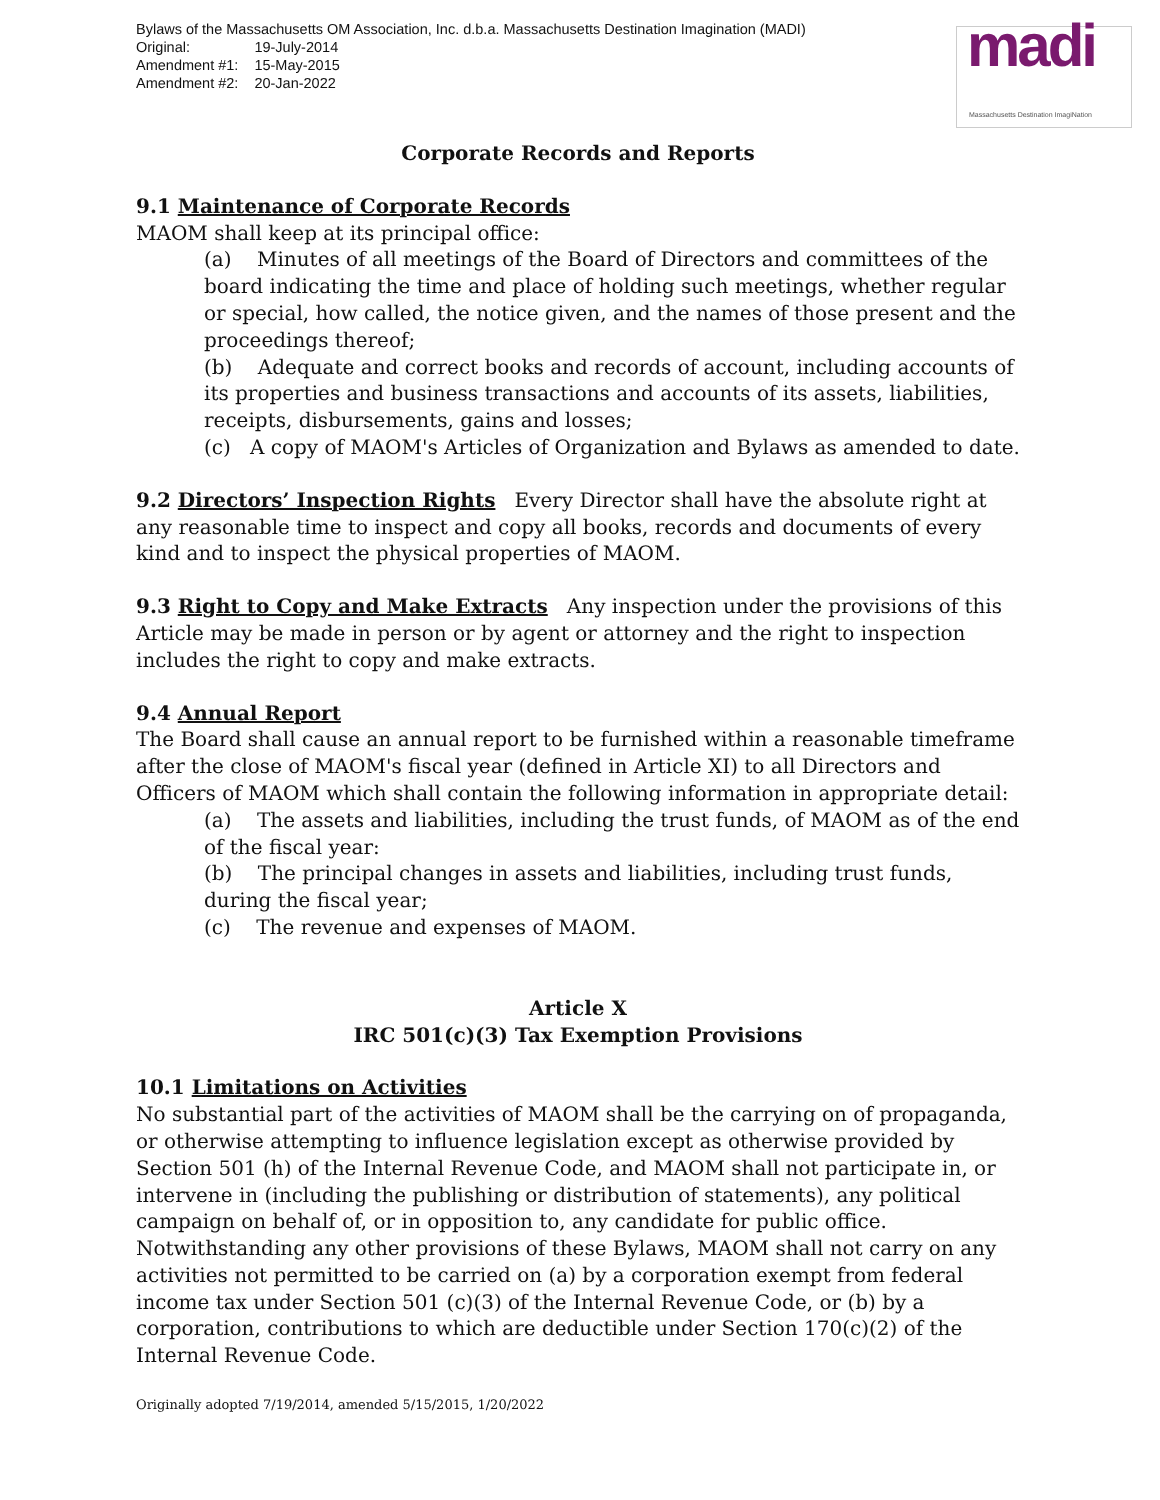Bylaws of the Massachusetts OM Association, Inc. d.b.a. Massachusetts Destination Imagination (MADI)
| Original: | 19-July-2014 |
| Amendment #1: | 15-May-2015 |
| Amendment #2: | 20-Jan-2022 |
madi
Massachusetts Destination ImagiNation
Corporate Records and Reports
9.1 Maintenance of Corporate Records
MAOM shall keep at its principal office:
(a) Minutes of all meetings of the Board of Directors and committees of the board indicating the time and place of holding such meetings, whether regular or special, how called, the notice given, and the names of those present and the proceedings thereof;
(b) Adequate and correct books and records of account, including accounts of its properties and business transactions and accounts of its assets, liabilities, receipts, disbursements, gains and losses;
(c) A copy of MAOM's Articles of Organization and Bylaws as amended to date.
9.2 Directors’ Inspection Rights Every Director shall have the absolute right at any reasonable time to inspect and copy all books, records and documents of every kind and to inspect the physical properties of MAOM.
9.3 Right to Copy and Make Extracts Any inspection under the provisions of this Article may be made in person or by agent or attorney and the right to inspection includes the right to copy and make extracts.
9.4 Annual Report
The Board shall cause an annual report to be furnished within a reasonable timeframe after the close of MAOM's fiscal year (defined in Article XI) to all Directors and Officers of MAOM which shall contain the following information in appropriate detail:
(a) The assets and liabilities, including the trust funds, of MAOM as of the end of the fiscal year:
(b) The principal changes in assets and liabilities, including trust funds, during the fiscal year;
(c) The revenue and expenses of MAOM.
Article X
IRC 501(c)(3) Tax Exemption Provisions
10.1 Limitations on Activities
No substantial part of the activities of MAOM shall be the carrying on of propaganda, or otherwise attempting to influence legislation except as otherwise provided by Section 501 (h) of the Internal Revenue Code, and MAOM shall not participate in, or intervene in (including the publishing or distribution of statements), any political campaign on behalf of, or in opposition to, any candidate for public office. Notwithstanding any other provisions of these Bylaws, MAOM shall not carry on any activities not permitted to be carried on (a) by a corporation exempt from federal income tax under Section 501 (c)(3) of the Internal Revenue Code, or (b) by a corporation, contributions to which are deductible under Section 170(c)(2) of the Internal Revenue Code.
Originally adopted 7/19/2014, amended 5/15/2015, 1/20/2022